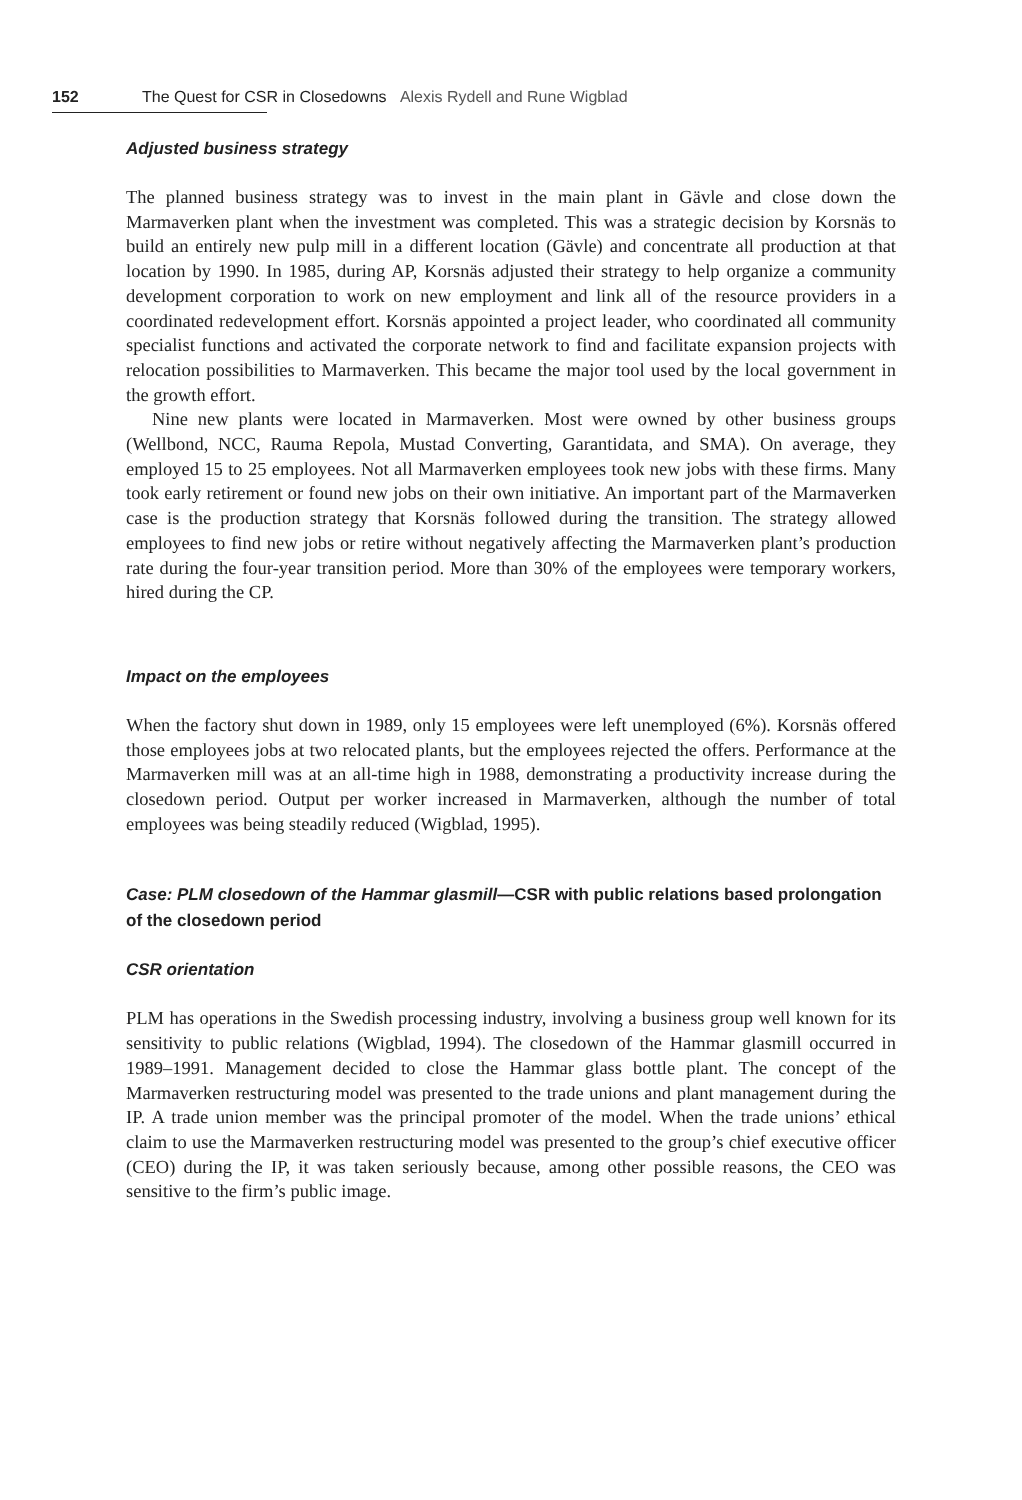152 The Quest for CSR in Closedowns Alexis Rydell and Rune Wigblad
Adjusted business strategy
The planned business strategy was to invest in the main plant in Gävle and close down the Marmaverken plant when the investment was completed. This was a strategic decision by Korsnäs to build an entirely new pulp mill in a different location (Gävle) and concentrate all production at that location by 1990. In 1985, during AP, Korsnäs adjusted their strategy to help organize a community development corporation to work on new employment and link all of the resource providers in a coordinated redevelopment effort. Korsnäs appointed a project leader, who coordinated all community specialist functions and activated the corporate network to find and facilitate expansion projects with relocation possibilities to Marmaverken. This became the major tool used by the local government in the growth effort.
Nine new plants were located in Marmaverken. Most were owned by other business groups (Wellbond, NCC, Rauma Repola, Mustad Converting, Garantidata, and SMA). On average, they employed 15 to 25 employees. Not all Marmaverken employees took new jobs with these firms. Many took early retirement or found new jobs on their own initiative. An important part of the Marmaverken case is the production strategy that Korsnäs followed during the transition. The strategy allowed employees to find new jobs or retire without negatively affecting the Marmaverken plant’s production rate during the four-year transition period. More than 30% of the employees were temporary workers, hired during the CP.
Impact on the employees
When the factory shut down in 1989, only 15 employees were left unemployed (6%). Korsnäs offered those employees jobs at two relocated plants, but the employees rejected the offers. Performance at the Marmaverken mill was at an all-time high in 1988, demonstrating a productivity increase during the closedown period. Output per worker increased in Marmaverken, although the number of total employees was being steadily reduced (Wigblad, 1995).
Case: PLM closedown of the Hammar glasmill—CSR with public relations based prolongation of the closedown period
CSR orientation
PLM has operations in the Swedish processing industry, involving a business group well known for its sensitivity to public relations (Wigblad, 1994). The closedown of the Hammar glasmill occurred in 1989–1991. Management decided to close the Hammar glass bottle plant. The concept of the Marmaverken restructuring model was presented to the trade unions and plant management during the IP. A trade union member was the principal promoter of the model. When the trade unions’ ethical claim to use the Marmaverken restructuring model was presented to the group’s chief executive officer (CEO) during the IP, it was taken seriously because, among other possible reasons, the CEO was sensitive to the firm’s public image.